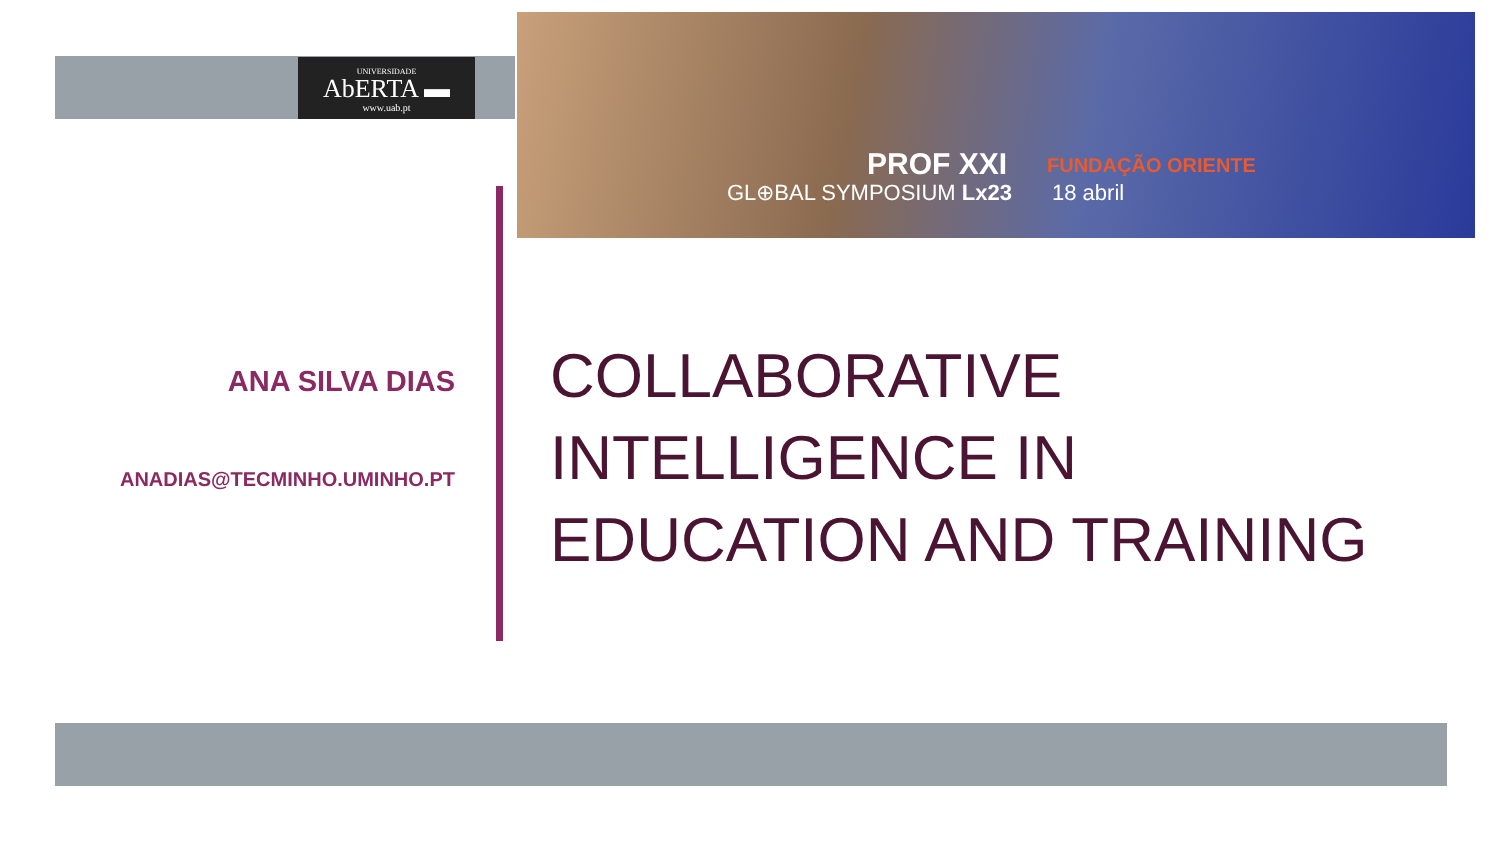UNIVERSIDADE
AbERTA ▬
www.uab.pt
PROF XXI FUNDAÇÃO ORIENTE
GL⊕BAL SYMPOSIUM Lx23 18 abril
ANA SILVA DIAS
ANADIAS@TECMINHO.UMINHO.PT
COLLABORATIVE
INTELLIGENCE IN
EDUCATION AND TRAINING